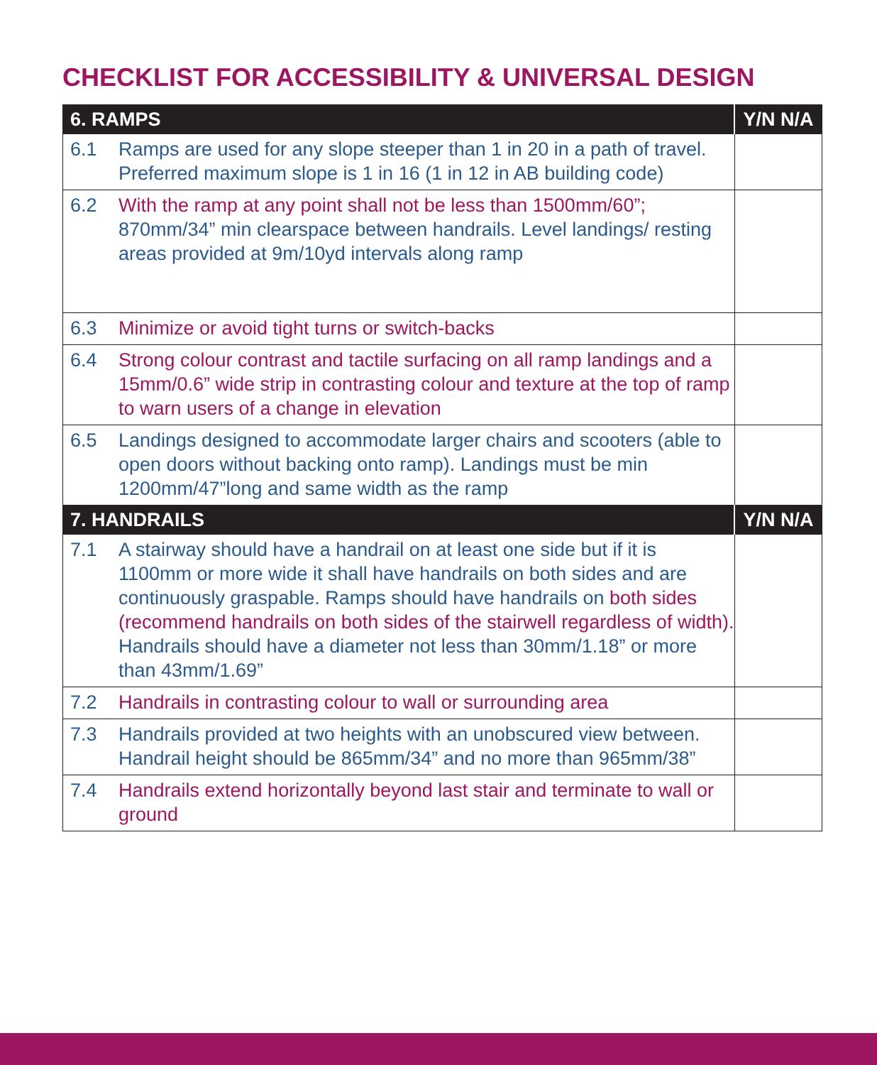CHECKLIST FOR ACCESSIBILITY & UNIVERSAL DESIGN
| 6. RAMPS | | Y/N N/A |
| --- | --- | --- |
| 6.1 | Ramps are used for any slope steeper than 1 in 20 in a path of travel. Preferred maximum slope is 1 in 16 (1 in 12 in AB building code) | |
| 6.2 | With the ramp at any point shall not be less than 1500mm/60”; 870mm/34” min clearspace between handrails. Level landings/ resting areas provided at 9m/10yd intervals along ramp | |
| 6.3 | Minimize or avoid tight turns or switch-backs | |
| 6.4 | Strong colour contrast and tactile surfacing on all ramp landings and a 15mm/0.6” wide strip in contrasting colour and texture at the top of ramp to warn users of a change in elevation | |
| 6.5 | Landings designed to accommodate larger chairs and scooters (able to open doors without backing onto ramp). Landings must be min 1200mm/47”long and same width as the ramp | |
| 7. HANDRAILS | | Y/N N/A |
| 7.1 | A stairway should have a handrail on at least one side but if it is 1100mm or more wide it shall have handrails on both sides and are continuously graspable. Ramps should have handrails on both sides (recommend handrails on both sides of the stairwell regardless of width). Handrails should have a diameter not less than 30mm/1.18” or more than 43mm/1.69” | |
| 7.2 | Handrails in contrasting colour to wall or surrounding area | |
| 7.3 | Handrails provided at two heights with an unobscured view between. Handrail height should be 865mm/34” and no more than 965mm/38” | |
| 7.4 | Handrails extend horizontally beyond last stair and terminate to wall or ground | |